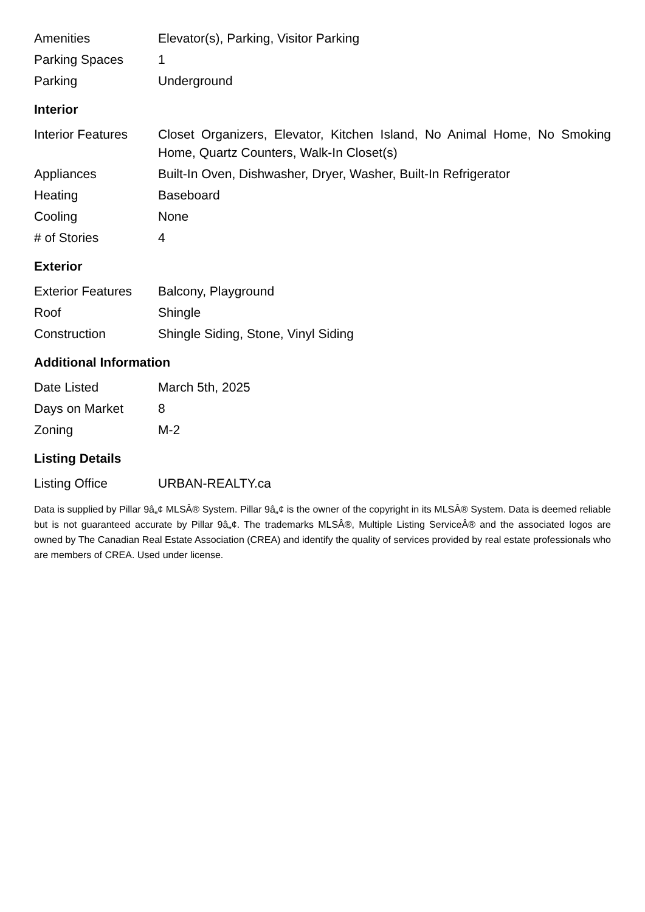| Amenities | Elevator(s), Parking, Visitor Parking |
| Parking Spaces | 1 |
| Parking | Underground |
Interior
| Interior Features | Closet Organizers, Elevator, Kitchen Island, No Animal Home, No Smoking Home, Quartz Counters, Walk-In Closet(s) |
| Appliances | Built-In Oven, Dishwasher, Dryer, Washer, Built-In Refrigerator |
| Heating | Baseboard |
| Cooling | None |
| # of Stories | 4 |
Exterior
| Exterior Features | Balcony, Playground |
| Roof | Shingle |
| Construction | Shingle Siding, Stone, Vinyl Siding |
Additional Information
| Date Listed | March 5th, 2025 |
| Days on Market | 8 |
| Zoning | M-2 |
Listing Details
| Listing Office | URBAN-REALTY.ca |
Data is supplied by Pillar 9â„¢ MLSÂ® System. Pillar 9â„¢ is the owner of the copyright in its MLSÂ® System. Data is deemed reliable but is not guaranteed accurate by Pillar 9â„¢. The trademarks MLSÂ®, Multiple Listing ServiceÂ® and the associated logos are owned by The Canadian Real Estate Association (CREA) and identify the quality of services provided by real estate professionals who are members of CREA. Used under license.